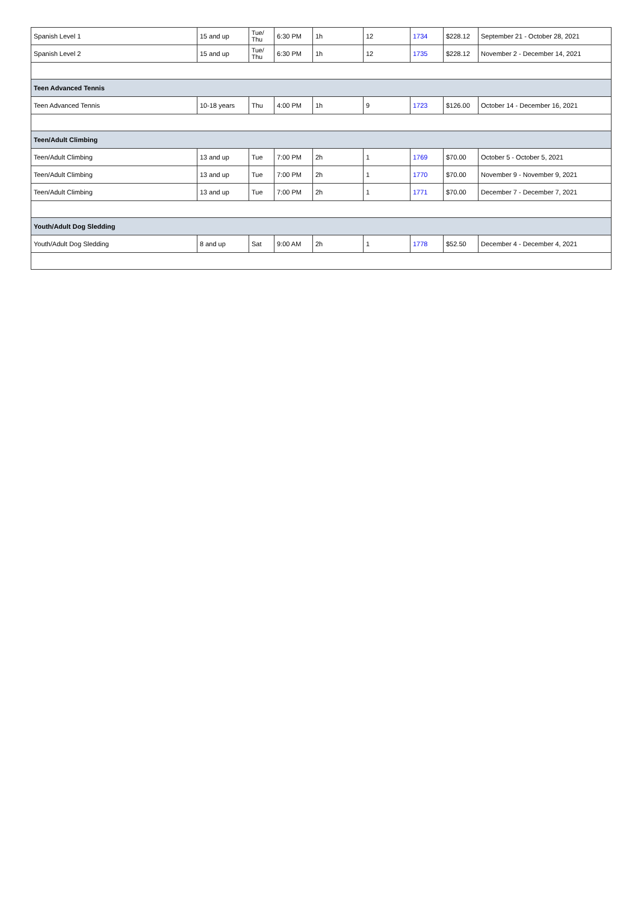| Spanish Level 1 | 15 and up | Tue/ Thu | 6:30 PM | 1h | 12 | 1734 | $228.12 | September 21 - October 28, 2021 |
| Spanish Level 2 | 15 and up | Tue/ Thu | 6:30 PM | 1h | 12 | 1735 | $228.12 | November 2 - December 14, 2021 |
| Teen Advanced Tennis | | | | | | | | |
| Teen Advanced Tennis | 10-18 years | Thu | 4:00 PM | 1h | 9 | 1723 | $126.00 | October 14 - December 16, 2021 |
| Teen/Adult Climbing | | | | | | | | |
| Teen/Adult Climbing | 13 and up | Tue | 7:00 PM | 2h | 1 | 1769 | $70.00 | October 5 - October 5, 2021 |
| Teen/Adult Climbing | 13 and up | Tue | 7:00 PM | 2h | 1 | 1770 | $70.00 | November 9 - November 9, 2021 |
| Teen/Adult Climbing | 13 and up | Tue | 7:00 PM | 2h | 1 | 1771 | $70.00 | December 7 - December 7, 2021 |
| Youth/Adult Dog Sledding | | | | | | | | |
| Youth/Adult Dog Sledding | 8 and up | Sat | 9:00 AM | 2h | 1 | 1778 | $52.50 | December 4 - December 4, 2021 |